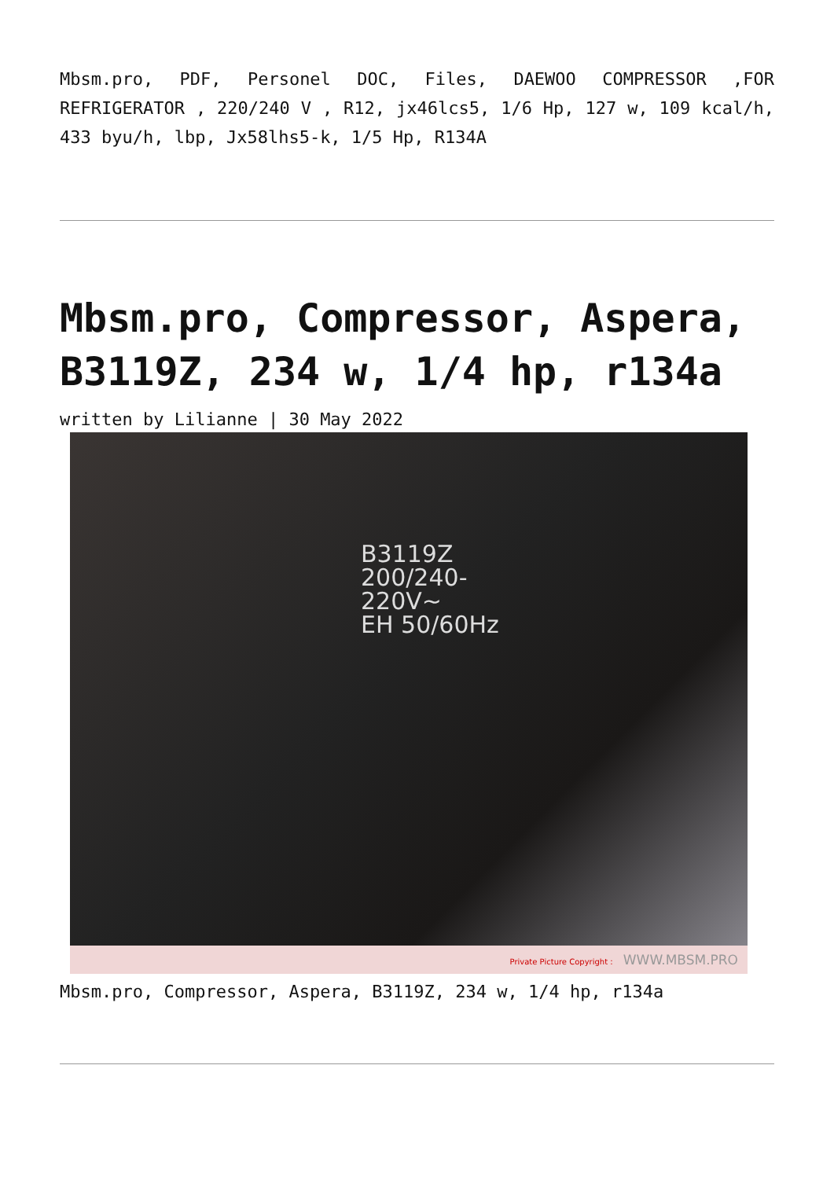Mbsm.pro, PDF, Personel DOC, Files, DAEWOO COMPRESSOR ,FOR REFRIGERATOR , 220/240 V , R12, jx46lcs5, 1/6 Hp, 127 w, 109 kcal/h, 433 byu/h, lbp, Jx58lhs5-k, 1/5 Hp, R134A
Mbsm.pro, Compressor, Aspera, B3119Z, 234 w, 1/4 hp, r134a
written by Lilianne | 30 May 2022
B3119Z
200/240-
220V~
EH 50/60Hz
Private Picture Copyright : WWW.MBSM.PRO
Mbsm.pro, Compressor, Aspera, B3119Z, 234 w, 1/4 hp, r134a